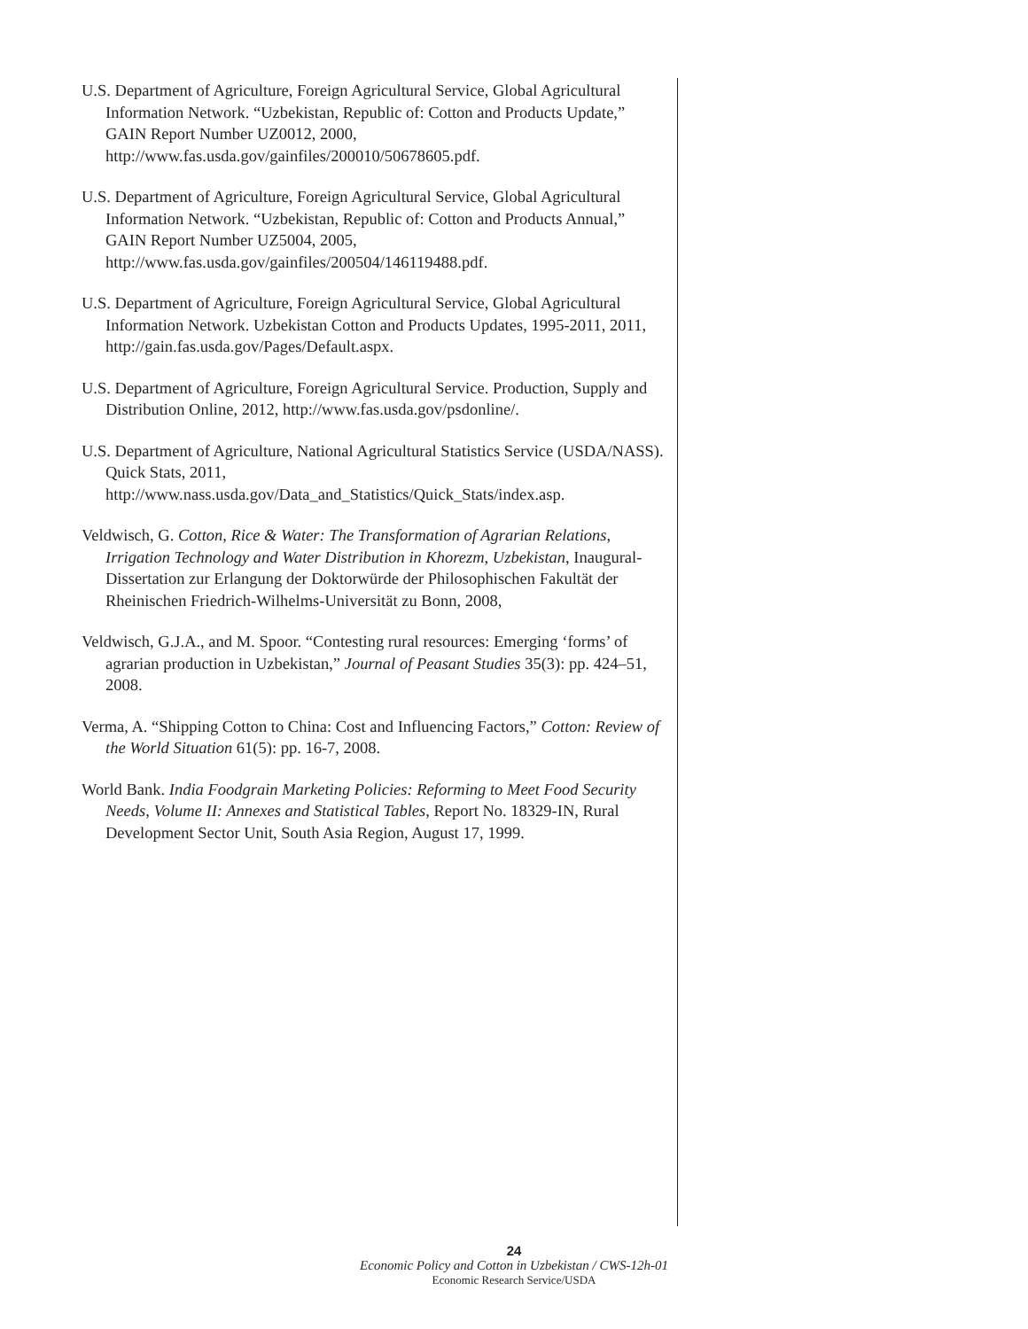U.S. Department of Agriculture, Foreign Agricultural Service, Global Agricultural Information Network. “Uzbekistan, Republic of: Cotton and Products Update,” GAIN Report Number UZ0012, 2000, http://www.fas.usda.gov/gainfiles/200010/50678605.pdf.
U.S. Department of Agriculture, Foreign Agricultural Service, Global Agricultural Information Network. “Uzbekistan, Republic of: Cotton and Products Annual,” GAIN Report Number UZ5004, 2005, http://www.fas.usda.gov/gainfiles/200504/146119488.pdf.
U.S. Department of Agriculture, Foreign Agricultural Service, Global Agricultural Information Network. Uzbekistan Cotton and Products Updates, 1995-2011, 2011, http://gain.fas.usda.gov/Pages/Default.aspx.
U.S. Department of Agriculture, Foreign Agricultural Service. Production, Supply and Distribution Online, 2012, http://www.fas.usda.gov/psdonline/.
U.S. Department of Agriculture, National Agricultural Statistics Service (USDA/NASS). Quick Stats, 2011, http://www.nass.usda.gov/Data_and_Statistics/Quick_Stats/index.asp.
Veldwisch, G. Cotton, Rice & Water: The Transformation of Agrarian Relations, Irrigation Technology and Water Distribution in Khorezm, Uzbekistan, Inaugural-Dissertation zur Erlangung der Doktorwürde der Philosophischen Fakultät der Rheinischen Friedrich-Wilhelms-Universität zu Bonn, 2008,
Veldwisch, G.J.A., and M. Spoor. “Contesting rural resources: Emerging ‘forms’ of agrarian production in Uzbekistan,” Journal of Peasant Studies 35(3): pp. 424–51, 2008.
Verma, A. “Shipping Cotton to China: Cost and Influencing Factors,” Cotton: Review of the World Situation 61(5): pp. 16-7, 2008.
World Bank. India Foodgrain Marketing Policies: Reforming to Meet Food Security Needs, Volume II: Annexes and Statistical Tables, Report No. 18329-IN, Rural Development Sector Unit, South Asia Region, August 17, 1999.
24
Economic Policy and Cotton in Uzbekistan / CWS-12h-01
Economic Research Service/USDA